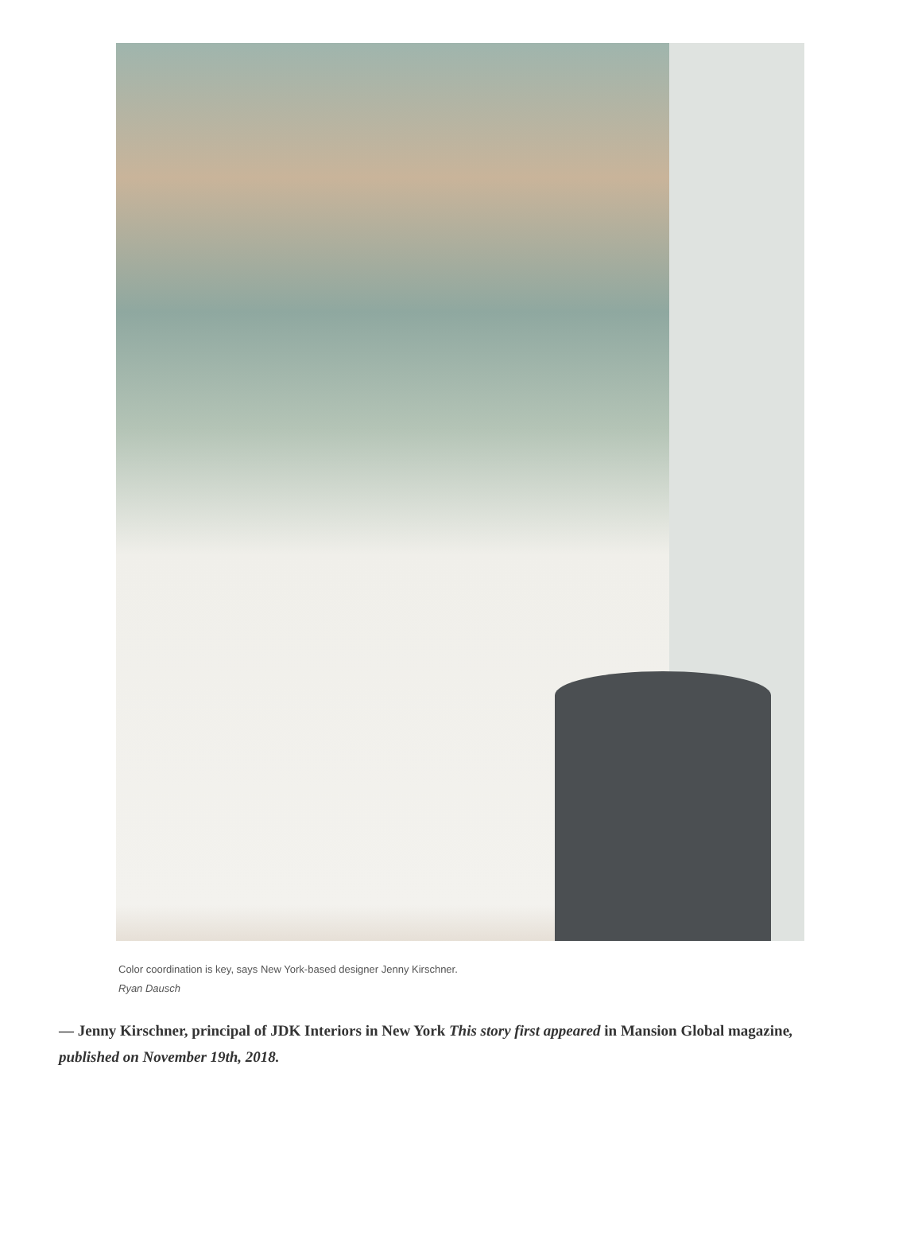Color coordination is key, says New York-based designer Jenny Kirschner.
Ryan Dausch
— Jenny Kirschner, principal of JDK Interiors in New York This story first appeared in Mansion Global magazine, published on November 19th, 2018.